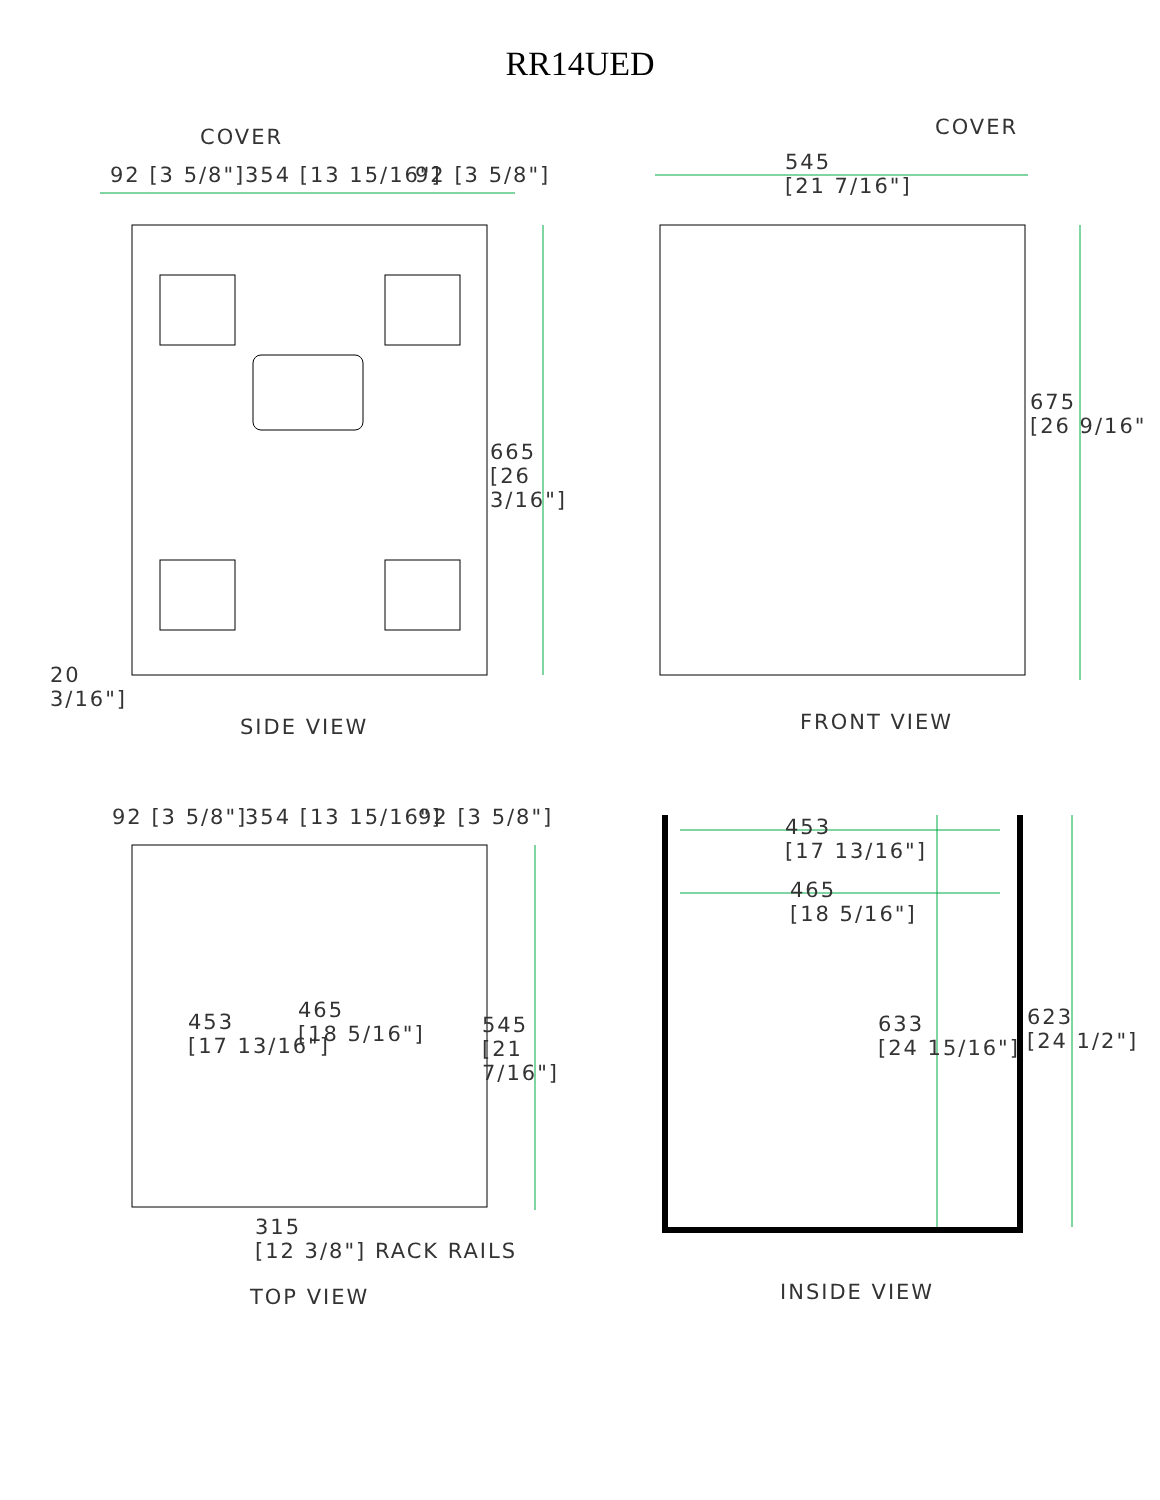RR14UED
COVER
92 [3 5/8"] 354 [13 15/16"] 92 [3 5/8"]
665
[26 3/16"]
20
3/16"]
SIDE VIEW
COVER
545
[21 7/16"]
675
[26 9/16"
FRONT VIEW
92 [3 5/8"] 354 [13 15/16"] 92 [3 5/8"]
453
[17 13/16"]
465
[18 5/16"]
545
[21 7/16"]
315
[12 3/8"] RACK RAILS
TOP VIEW
453
[17 13/16"]
465
[18 5/16"]
633
[24 15/16"]
623
[24 1/2"]
INSIDE VIEW